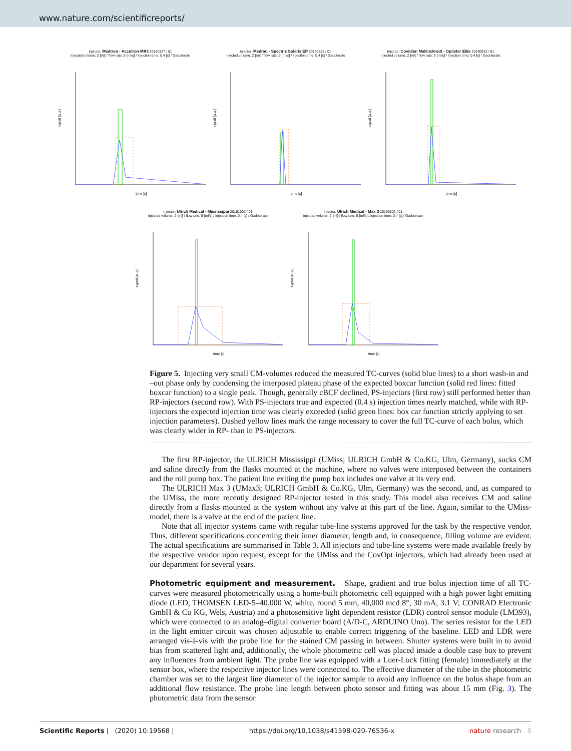www.nature.com/scientificreports/
Injector: Medtron - Accutron MR3 20190327 / 01
injected volume: 2 [ml] / flow rate: 5 [ml/s] / injection time: 0.4 [s] / Gadoterate
time [s]
signal [a.u.]
Injector: Medrad - Spectris Solaris EP 20190822 / 01
injected volume: 2 [ml] / flow rate: 5 [ml/s] / injection time: 0.4 [s] / Gadoterate
time [s]
signal [a.u.]
Injector: Covidien Mallinckrodt - Optistar Elite 20190912 / 01
injected volume: 2 [ml] / flow rate: 5 [ml/s] / injection time: 0.4 [s] / Gadoterate
time [s]
signal [a.u.]
Injector: Ulrich Medical - Mississippi 20191002 / 01
injected volume: 2 [ml] / flow rate: 5 [ml/s] / injection time: 0.4 [s] / Gadoterate
time [s]
signal [a.u.]
Injector: Ulrich Medical - Max 3 20190502 / 01
injected volume: 2 [ml] / flow rate: 5 [ml/s] / injection time: 0.4 [s] / Gadoterate
time [s]
signal [a.u.]
Figure 5. Injecting very small CM-volumes reduced the measured TC-curves (solid blue lines) to a short wash-in and –out phase only by condensing the interposed plateau phase of the expected boxcar function (solid red lines: fitted boxcar function) to a single peak. Though, generally cBCF declined, PS-injectors (first row) still performed better than RP-injectors (second row). With PS-injectors true and expected (0.4 s) injection times nearly matched, while with RP-injectors the expected injection time was clearly exceeded (solid green lines: box car function strictly applying to set injection parameters). Dashed yellow lines mark the range necessary to cover the full TC-curve of each bolus, which was clearly wider in RP- than in PS-injectors.
The first RP-injector, the ULRICH Mississippi (UMiss; ULRICH GmbH & Co.KG, Ulm, Germany), sucks CM and saline directly from the flasks mounted at the machine, where no valves were interposed between the containers and the roll pump box. The patient line exiting the pump box includes one valve at its very end.
The ULRICH Max 3 (UMax3; ULRICH GmbH & Co.KG, Ulm, Germany) was the second, and, as compared to the UMiss, the more recently designed RP-injector tested in this study. This model also receives CM and saline directly from a flasks mounted at the system without any valve at this part of the line. Again, similar to the UMiss-model, there is a valve at the end of the patient line.
Note that all injector systems came with regular tube-line systems approved for the task by the respective vendor. Thus, different specifications concerning their inner diameter, length and, in consequence, filling volume are evident. The actual specifications are summarised in Table 3. All injectors and tube-line systems were made available freely by the respective vendor upon request, except for the UMiss and the CovOpt injectors, which had already been used at our department for several years.
Photometric equipment and measurement.
Shape, gradient and true bolus injection time of all TC-curves were measured photometrically using a home-built photometric cell equipped with a high power light emitting diode (LED, THOMSEN LED-5–40.000 W, white, round 5 mm, 40,000 mcd 8°, 30 mA, 3.1 V; CONRAD Electronic GmbH & Co KG, Wels, Austria) and a photosensitive light dependent resistor (LDR) control sensor module (LM393), which were connected to an analog–digital converter board (A/D-C, ARDUINO Uno). The series resistor for the LED in the light emitter circuit was chosen adjustable to enable correct triggering of the baseline. LED and LDR were arranged vis-à-vis with the probe line for the stained CM passing in between. Shutter systems were built in to avoid bias from scattered light and, additionally, the whole photometric cell was placed inside a double case box to prevent any influences from ambient light. The probe line was equipped with a Luer-Lock fitting (female) immediately at the sensor box, where the respective injector lines were connected to. The effective diameter of the tube in the photometric chamber was set to the largest line diameter of the injector sample to avoid any influence on the bolus shape from an additional flow resistance. The probe line length between photo sensor and fitting was about 15 mm (Fig. 3). The photometric data from the sensor
Scientific Reports | (2020) 10:19568 | https://doi.org/10.1038/s41598-020-76536-x nature research 8